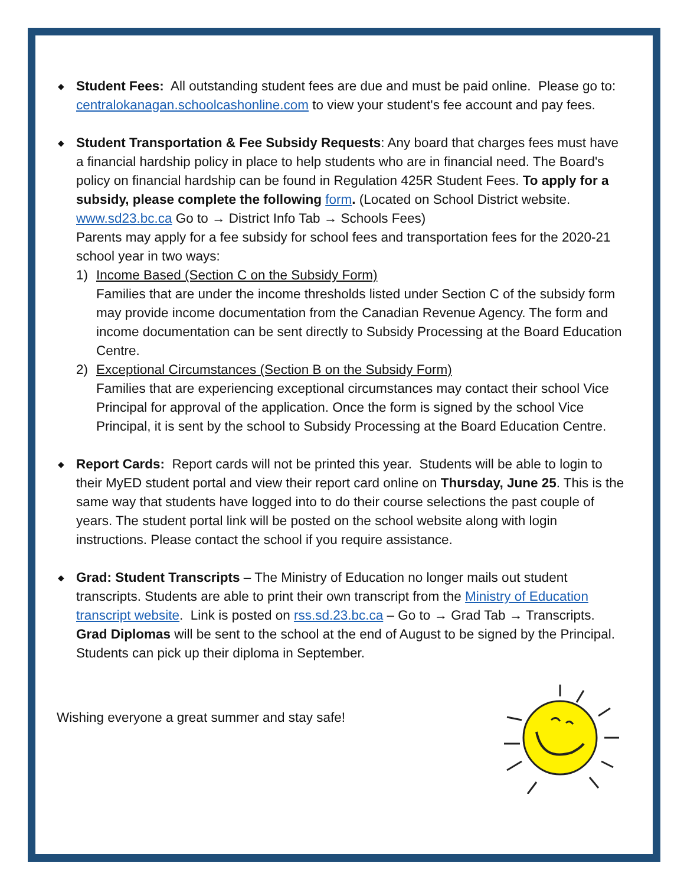◆ Student Fees: All outstanding student fees are due and must be paid online. Please go to: centralokanagan.schoolcashonline.com to view your student's fee account and pay fees.
◆ Student Transportation & Fee Subsidy Requests: Any board that charges fees must have a financial hardship policy in place to help students who are in financial need. The Board's policy on financial hardship can be found in Regulation 425R Student Fees. To apply for a subsidy, please complete the following form. (Located on School District website. www.sd23.bc.ca Go to → District Info Tab → Schools Fees)
Parents may apply for a fee subsidy for school fees and transportation fees for the 2020-21 school year in two ways:
1) Income Based (Section C on the Subsidy Form)
Families that are under the income thresholds listed under Section C of the subsidy form may provide income documentation from the Canadian Revenue Agency. The form and income documentation can be sent directly to Subsidy Processing at the Board Education Centre.
2) Exceptional Circumstances (Section B on the Subsidy Form)
Families that are experiencing exceptional circumstances may contact their school Vice Principal for approval of the application. Once the form is signed by the school Vice Principal, it is sent by the school to Subsidy Processing at the Board Education Centre.
◆ Report Cards: Report cards will not be printed this year. Students will be able to login to their MyED student portal and view their report card online on Thursday, June 25. This is the same way that students have logged into to do their course selections the past couple of years. The student portal link will be posted on the school website along with login instructions. Please contact the school if you require assistance.
◆ Grad: Student Transcripts – The Ministry of Education no longer mails out student transcripts. Students are able to print their own transcript from the Ministry of Education transcript website. Link is posted on rss.sd.23.bc.ca – Go to → Grad Tab → Transcripts. Grad Diplomas will be sent to the school at the end of August to be signed by the Principal. Students can pick up their diploma in September.
Wishing everyone a great summer and stay safe!